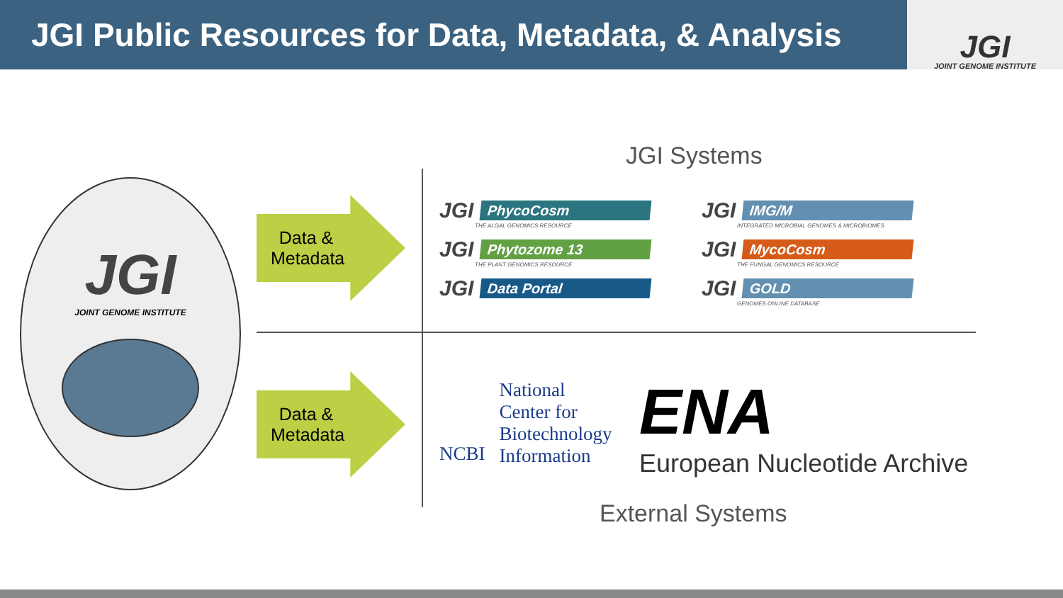JGI Public Resources for Data, Metadata, & Analysis
JGI
JOINT GENOME INSTITUTE
JGI
JOINT GENOME INSTITUTE
Data & Metadata
Data & Metadata
JGI Systems
JGI
PhycoCosm
THE ALGAL GENOMICS RESOURCE
JGI
IMG/M
INTEGRATED MICROBIAL GENOMES & MICROBIOMES
JGI
Phytozome 13
THE PLANT GENOMICS RESOURCE
JGI
MycoCosm
THE FUNGAL GENOMICS RESOURCE
JGI
Data Portal
JGI
GOLD
GENOMES ONLINE DATABASE
NCBI
National
Center for
Biotechnology
Information
ENA
European Nucleotide Archive
External Systems